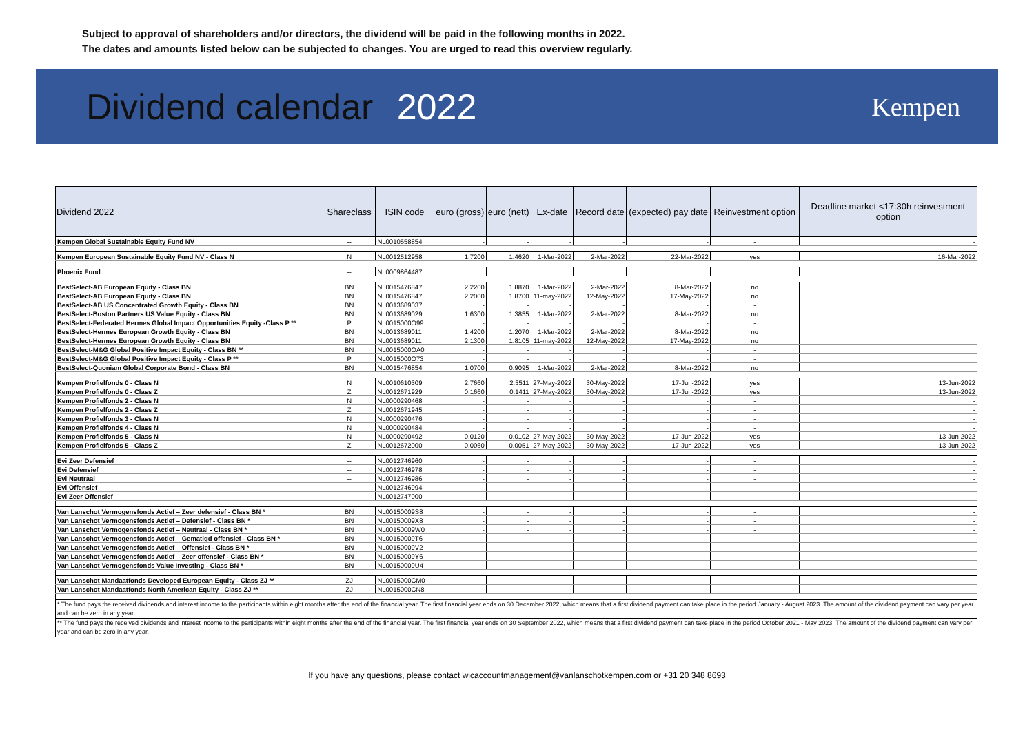Subject to approval of shareholders and/or directors, the dividend will be paid in the following months in 2022.
The dates and amounts listed below can be subjected to changes. You are urged to read this overview regularly.
Dividend calendar 2022
Kempen
| Dividend 2022 | Shareclass | ISIN code | euro (gross) | euro (nett) | Ex-date | Record date | (expected) pay date | Reinvestment option | Deadline market <17:30h reinvestment option |
| --- | --- | --- | --- | --- | --- | --- | --- | --- | --- |
| Kempen Global Sustainable Equity Fund NV | -- | NL0010558854 | - | - | - | - | - | - | - |
| Kempen European Sustainable Equity Fund NV - Class N | N | NL0012512958 | 1.7200 | 1.4620 | 1-Mar-2022 | 2-Mar-2022 | 22-Mar-2022 | yes | 16-Mar-2022 |
| Phoenix Fund | -- | NL0009864487 | | | | | | | |
| BestSelect-AB European Equity - Class BN | BN | NL0015476847 | 2.2200 | 1.8870 | 1-Mar-2022 | 2-Mar-2022 | 8-Mar-2022 | no | |
| BestSelect-AB European Equity - Class BN | BN | NL0015476847 | 2.2000 | 1.8700 | 11-may-2022 | 12-May-2022 | 17-May-2022 | no | |
| BestSelect-AB US Concentrated Growth Equity - Class BN | BN | NL0013689037 | - | - | - | - | - | - | |
| BestSelect-Boston Partners US Value Equity - Class BN | BN | NL0013689029 | 1.6300 | 1.3855 | 1-Mar-2022 | 2-Mar-2022 | 8-Mar-2022 | no | |
| BestSelect-Federated Hermes Global Impact Opportunities Equity -Class P ** | P | NL0015000O99 | - | - | - | - | - | - | |
| BestSelect-Hermes European Growth Equity - Class BN | BN | NL0013689011 | 1.4200 | 1.2070 | 1-Mar-2022 | 2-Mar-2022 | 8-Mar-2022 | no | |
| BestSelect-Hermes European Growth Equity - Class BN | BN | NL0013689011 | 2.1300 | 1.8105 | 11-may-2022 | 12-May-2022 | 17-May-2022 | no | |
| BestSelect-M&G Global Positive Impact Equity - Class BN ** | BN | NL0015000OA0 | - | - | - | - | - | - | |
| BestSelect-M&G Global Positive Impact Equity - Class P ** | P | NL0015000O73 | - | - | - | - | - | - | |
| BestSelect-Quoniam Global Corporate Bond - Class BN | BN | NL0015476854 | 1.0700 | 0.9095 | 1-Mar-2022 | 2-Mar-2022 | 8-Mar-2022 | no | |
| Kempen Profielfonds 0 - Class N | N | NL0010610309 | 2.7660 | 2.3511 | 27-May-2022 | 30-May-2022 | 17-Jun-2022 | yes | 13-Jun-2022 |
| Kempen Profielfonds 0 - Class Z | Z | NL0012671929 | 0.1660 | 0.1411 | 27-May-2022 | 30-May-2022 | 17-Jun-2022 | yes | 13-Jun-2022 |
| Kempen Profielfonds 2 - Class N | N | NL0000290468 | - | - | - | - | - | - | - |
| Kempen Profielfonds 2 - Class Z | Z | NL0012671945 | - | - | - | - | - | - | - |
| Kempen Profielfonds 3 - Class N | N | NL0000290476 | - | - | - | - | - | - | - |
| Kempen Profielfonds 4 - Class N | N | NL0000290484 | - | - | - | - | - | - | - |
| Kempen Profielfonds 5 - Class N | N | NL0000290492 | 0.0120 | 0.0102 | 27-May-2022 | 30-May-2022 | 17-Jun-2022 | yes | 13-Jun-2022 |
| Kempen Profielfonds 5 - Class Z | Z | NL0012672000 | 0.0060 | 0.0051 | 27-May-2022 | 30-May-2022 | 17-Jun-2022 | yes | 13-Jun-2022 |
| Evi Zeer Defensief | -- | NL0012746960 | - | - | - | - | - | - | - |
| Evi Defensief | -- | NL0012746978 | - | - | - | - | - | - | - |
| Evi Neutraal | -- | NL0012746986 | - | - | - | - | - | - | - |
| Evi Offensief | -- | NL0012746994 | - | - | - | - | - | - | - |
| Evi Zeer Offensief | -- | NL0012747000 | - | - | - | - | - | - | - |
| Van Lanschot Vermogensfonds Actief – Zeer defensief - Class BN * | BN | NL00150009S8 | - | - | - | - | - | - | - |
| Van Lanschot Vermogensfonds Actief – Defensief - Class BN * | BN | NL00150009X8 | - | - | - | - | - | - | - |
| Van Lanschot Vermogensfonds Actief – Neutraal - Class BN * | BN | NL00150009W0 | - | - | - | - | - | - | - |
| Van Lanschot Vermogensfonds Actief – Gematigd offensief - Class BN * | BN | NL00150009T6 | - | - | - | - | - | - | - |
| Van Lanschot Vermogensfonds Actief – Offensief - Class BN * | BN | NL00150009V2 | - | - | - | - | - | - | - |
| Van Lanschot Vermogensfonds Actief – Zeer offensief - Class BN * | BN | NL00150009Y6 | - | - | - | - | - | - | - |
| Van Lanschot Vermogensfonds Value Investing - Class BN * | BN | NL00150009U4 | - | - | - | - | - | - | - |
| Van Lanschot Mandaatfonds Developed European Equity - Class ZJ ** | ZJ | NL0015000CM0 | - | - | - | - | - | - | - |
| Van Lanschot Mandaatfonds North American Equity - Class ZJ ** | ZJ | NL0015000CN8 | - | - | - | - | - | - | - |
| * The fund pays the received dividends and interest income to the participants within eight months after the end of the financial year. The first financial year ends on 30 December 2022, which means that a first dividend payment can take place in the period January - August 2023. The amount of the dividend payment can vary per year and can be zero in any year. | | | | | | | | | |
| ** The fund pays the received dividends and interest income to the participants within eight months after the end of the financial year. The first financial year ends on 30 September 2022, which means that a first dividend payment can take place in the period October 2021 - May 2023. The amount of the dividend payment can vary per year and can be zero in any year. | | | | | | | | | |
If you have any questions, please contact wicaccountmanagement@vanlanschotkempen.com or +31 20 348 8693